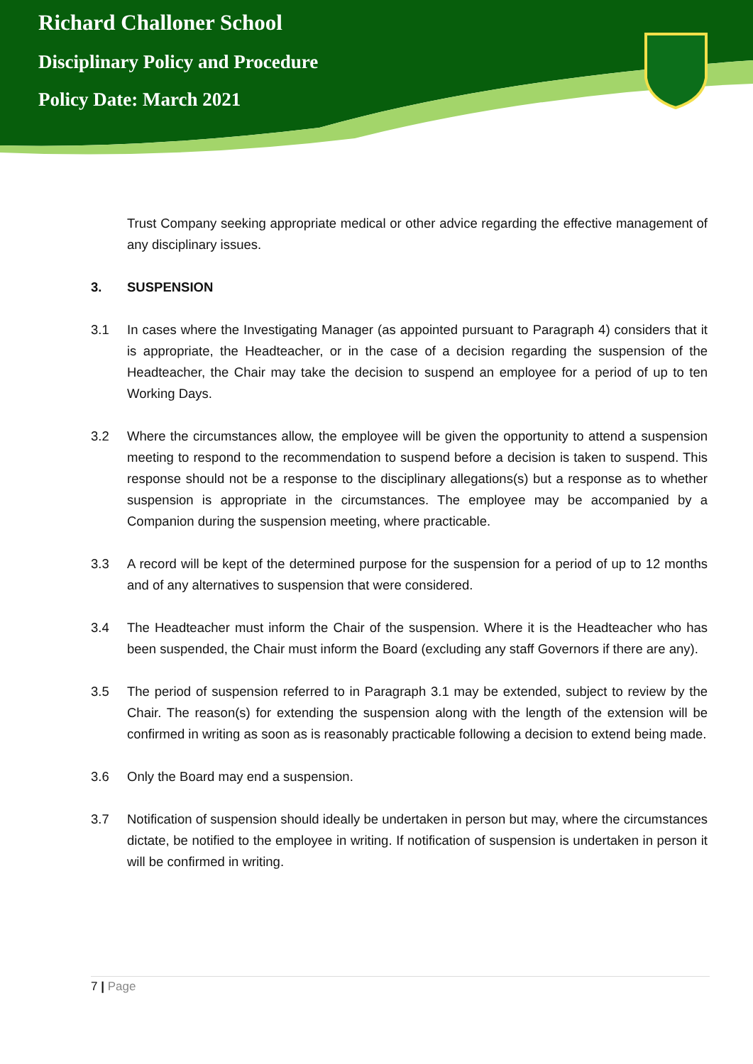Richard Challoner School
Disciplinary Policy and Procedure
Policy Date: March 2021
Trust Company seeking appropriate medical or other advice regarding the effective management of any disciplinary issues.
3. SUSPENSION
3.1 In cases where the Investigating Manager (as appointed pursuant to Paragraph 4) considers that it is appropriate, the Headteacher, or in the case of a decision regarding the suspension of the Headteacher, the Chair may take the decision to suspend an employee for a period of up to ten Working Days.
3.2 Where the circumstances allow, the employee will be given the opportunity to attend a suspension meeting to respond to the recommendation to suspend before a decision is taken to suspend. This response should not be a response to the disciplinary allegations(s) but a response as to whether suspension is appropriate in the circumstances. The employee may be accompanied by a Companion during the suspension meeting, where practicable.
3.3 A record will be kept of the determined purpose for the suspension for a period of up to 12 months and of any alternatives to suspension that were considered.
3.4 The Headteacher must inform the Chair of the suspension. Where it is the Headteacher who has been suspended, the Chair must inform the Board (excluding any staff Governors if there are any).
3.5 The period of suspension referred to in Paragraph 3.1 may be extended, subject to review by the Chair. The reason(s) for extending the suspension along with the length of the extension will be confirmed in writing as soon as is reasonably practicable following a decision to extend being made.
3.6 Only the Board may end a suspension.
3.7 Notification of suspension should ideally be undertaken in person but may, where the circumstances dictate, be notified to the employee in writing. If notification of suspension is undertaken in person it will be confirmed in writing.
7 | Page